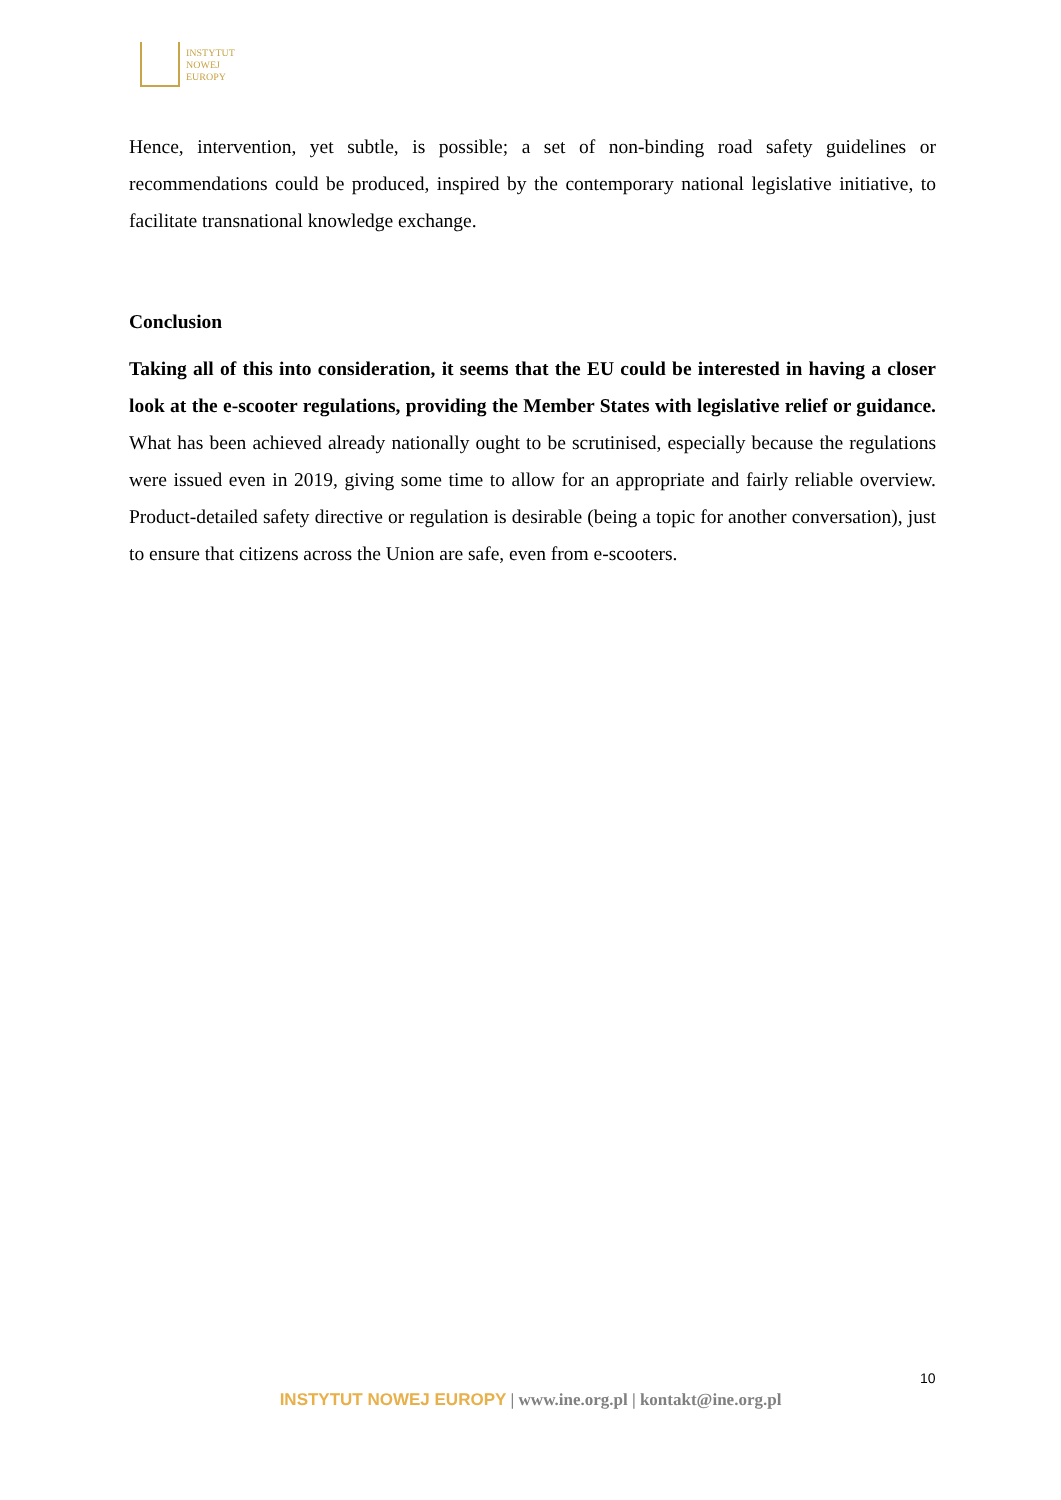INSTYTUT
NOWEJ
EUROPY
Hence, intervention, yet subtle, is possible; a set of non-binding road safety guidelines or recommendations could be produced, inspired by the contemporary national legislative initiative, to facilitate transnational knowledge exchange.
Conclusion
Taking all of this into consideration, it seems that the EU could be interested in having a closer look at the e-scooter regulations, providing the Member States with legislative relief or guidance. What has been achieved already nationally ought to be scrutinised, especially because the regulations were issued even in 2019, giving some time to allow for an appropriate and fairly reliable overview. Product-detailed safety directive or regulation is desirable (being a topic for another conversation), just to ensure that citizens across the Union are safe, even from e-scooters.
10
INSTYTUT NOWEJ EUROPY | www.ine.org.pl | kontakt@ine.org.pl